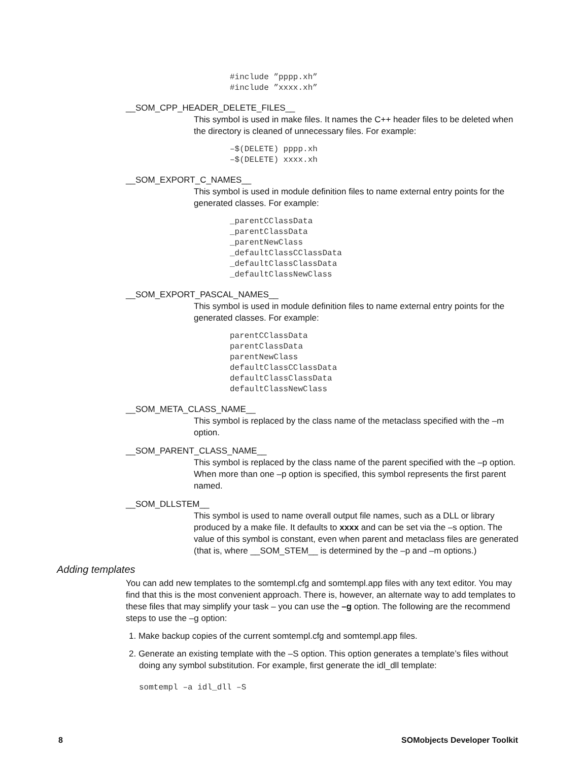#include ”pppp.xh” #include ”xxxx.xh”
__SOM_CPP_HEADER_DELETE_FILES__
This symbol is used in make files. It names the C++ header files to be deleted when the directory is cleaned of unnecessary files. For example:
–$(DELETE) pppp.xh –$(DELETE) xxxx.xh
__SOM_EXPORT_C_NAMES__
This symbol is used in module definition files to name external entry points for the generated classes. For example:
_parentCClassData _parentClassData _parentNewClass _defaultClassCClassData _defaultClassClassData _defaultClassNewClass
__SOM_EXPORT_PASCAL_NAMES__
This symbol is used in module definition files to name external entry points for the generated classes. For example:
parentCClassData parentClassData parentNewClass defaultClassCClassData defaultClassClassData defaultClassNewClass
__SOM_META_CLASS_NAME__
This symbol is replaced by the class name of the metaclass specified with the –m option.
__SOM_PARENT_CLASS_NAME__
This symbol is replaced by the class name of the parent specified with the –p option. When more than one –p option is specified, this symbol represents the first parent named.
__SOM_DLLSTEM__
This symbol is used to name overall output file names, such as a DLL or library produced by a make file. It defaults to xxxx and can be set via the –s option. The value of this symbol is constant, even when parent and metaclass files are generated (that is, where __SOM_STEM__ is determined by the –p and –m options.)
Adding templates
You can add new templates to the somtempl.cfg and somtempl.app files with any text editor. You may find that this is the most convenient approach. There is, however, an alternate way to add templates to these files that may simplify your task – you can use the –g option. The following are the recommend steps to use the –g option:
1. Make backup copies of the current somtempl.cfg and somtempl.app files.
2. Generate an existing template with the –S option. This option generates a template’s files without doing any symbol substitution. For example, first generate the idl_dll template:
somtempl –a idl_dll –S
8 SOMobjects Developer Toolkit